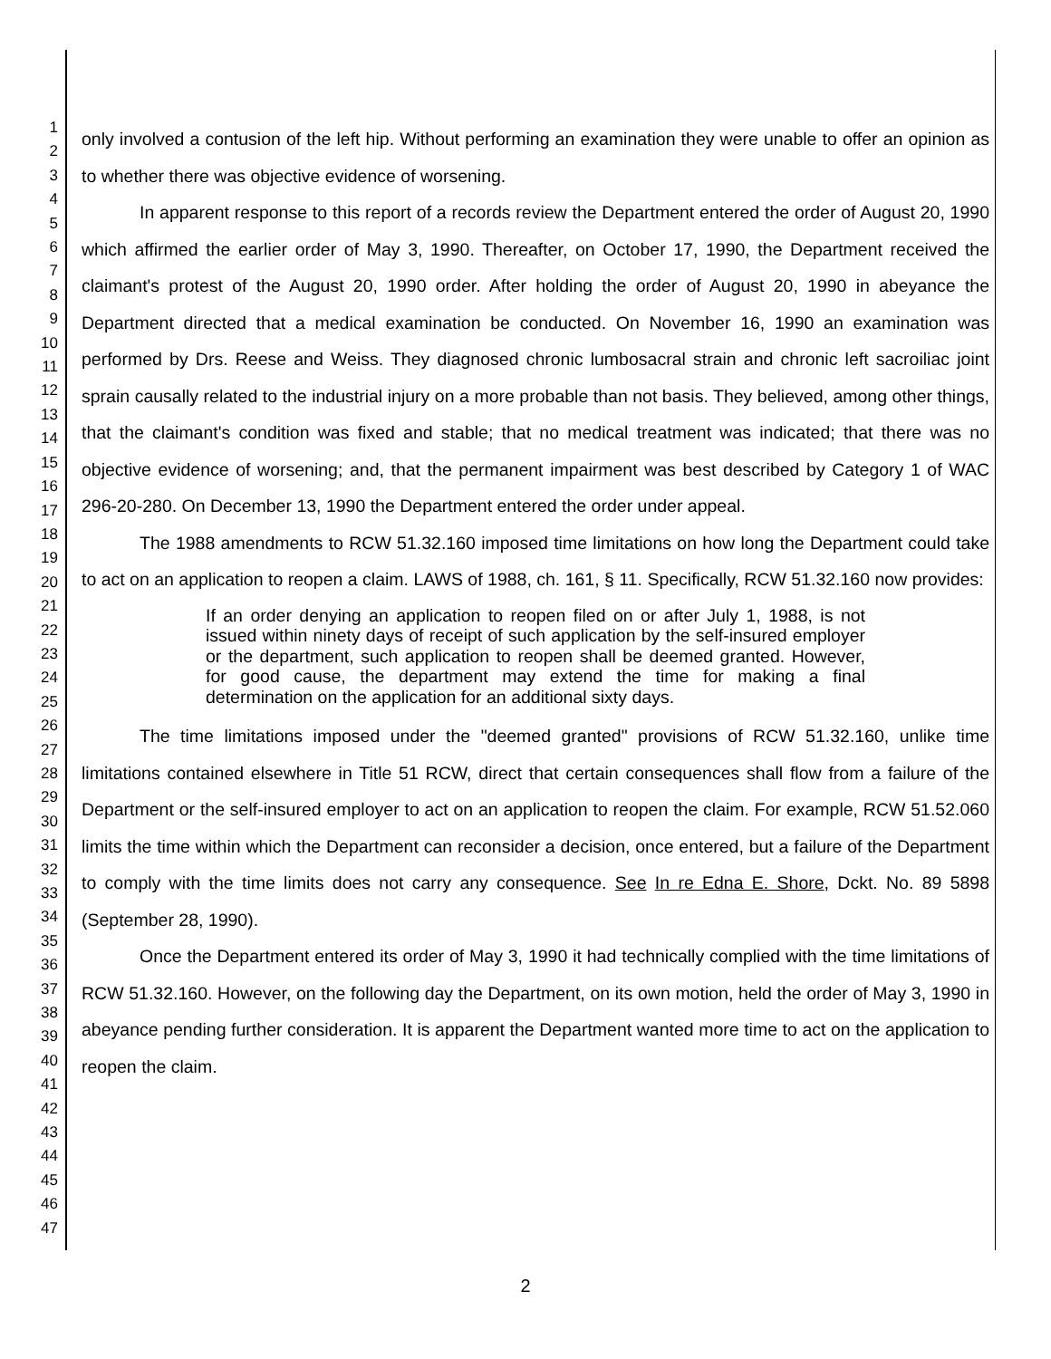1
2
3
4
5
6
7
8
9
10
11
12
13
14
15
16
17
18
19
20
21
22
23
24
25
26
27
28
29
30
31
32
33
34
35
36
37
38
39
40
41
42
43
44
45
46
47
only involved a contusion of the left hip. Without performing an examination they were unable to offer an opinion as to whether there was objective evidence of worsening.
In apparent response to this report of a records review the Department entered the order of August 20, 1990 which affirmed the earlier order of May 3, 1990. Thereafter, on October 17, 1990, the Department received the claimant's protest of the August 20, 1990 order. After holding the order of August 20, 1990 in abeyance the Department directed that a medical examination be conducted. On November 16, 1990 an examination was performed by Drs. Reese and Weiss. They diagnosed chronic lumbosacral strain and chronic left sacroiliac joint sprain causally related to the industrial injury on a more probable than not basis. They believed, among other things, that the claimant's condition was fixed and stable; that no medical treatment was indicated; that there was no objective evidence of worsening; and, that the permanent impairment was best described by Category 1 of WAC 296-20-280. On December 13, 1990 the Department entered the order under appeal.
The 1988 amendments to RCW 51.32.160 imposed time limitations on how long the Department could take to act on an application to reopen a claim. LAWS of 1988, ch. 161, § 11. Specifically, RCW 51.32.160 now provides:
If an order denying an application to reopen filed on or after July 1, 1988, is not issued within ninety days of receipt of such application by the self-insured employer or the department, such application to reopen shall be deemed granted. However, for good cause, the department may extend the time for making a final determination on the application for an additional sixty days.
The time limitations imposed under the "deemed granted" provisions of RCW 51.32.160, unlike time limitations contained elsewhere in Title 51 RCW, direct that certain consequences shall flow from a failure of the Department or the self-insured employer to act on an application to reopen the claim. For example, RCW 51.52.060 limits the time within which the Department can reconsider a decision, once entered, but a failure of the Department to comply with the time limits does not carry any consequence. See In re Edna E. Shore, Dckt. No. 89 5898 (September 28, 1990).
Once the Department entered its order of May 3, 1990 it had technically complied with the time limitations of RCW 51.32.160. However, on the following day the Department, on its own motion, held the order of May 3, 1990 in abeyance pending further consideration. It is apparent the Department wanted more time to act on the application to reopen the claim.
2